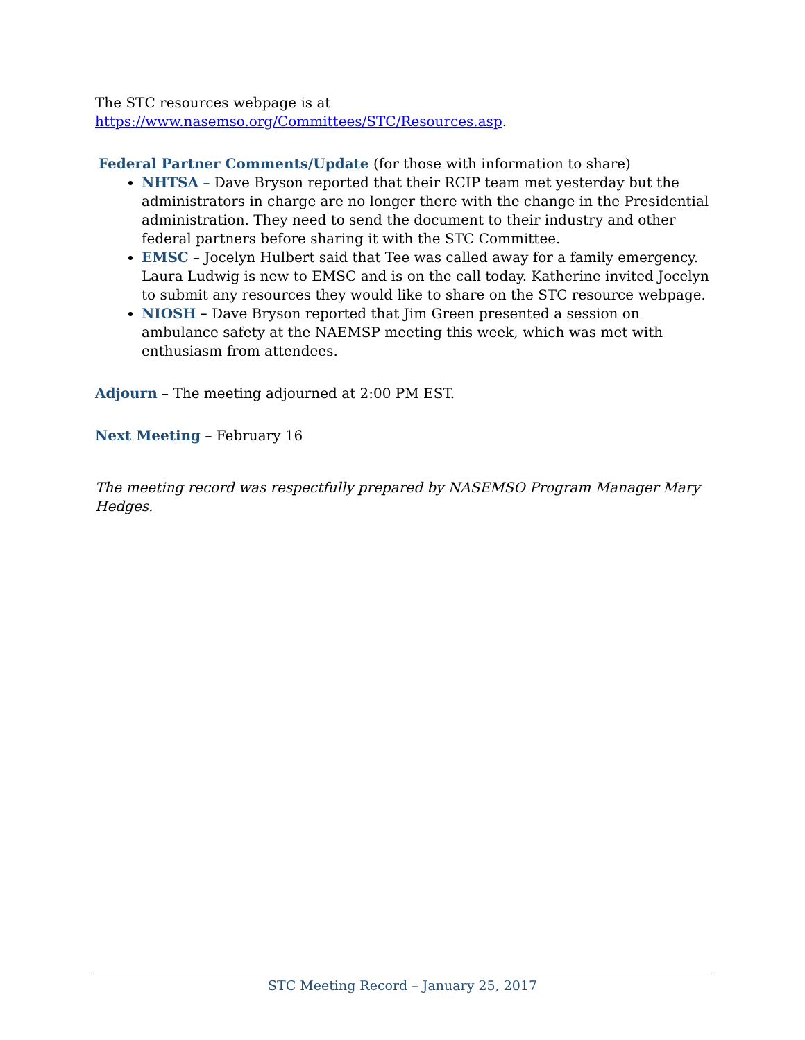The STC resources webpage is at
https://www.nasemso.org/Committees/STC/Resources.asp.
Federal Partner Comments/Update (for those with information to share)
NHTSA – Dave Bryson reported that their RCIP team met yesterday but the administrators in charge are no longer there with the change in the Presidential administration. They need to send the document to their industry and other federal partners before sharing it with the STC Committee.
EMSC – Jocelyn Hulbert said that Tee was called away for a family emergency. Laura Ludwig is new to EMSC and is on the call today. Katherine invited Jocelyn to submit any resources they would like to share on the STC resource webpage.
NIOSH – Dave Bryson reported that Jim Green presented a session on ambulance safety at the NAEMSP meeting this week, which was met with enthusiasm from attendees.
Adjourn – The meeting adjourned at 2:00 PM EST.
Next Meeting – February 16
The meeting record was respectfully prepared by NASEMSO Program Manager Mary Hedges.
STC Meeting Record – January 25, 2017